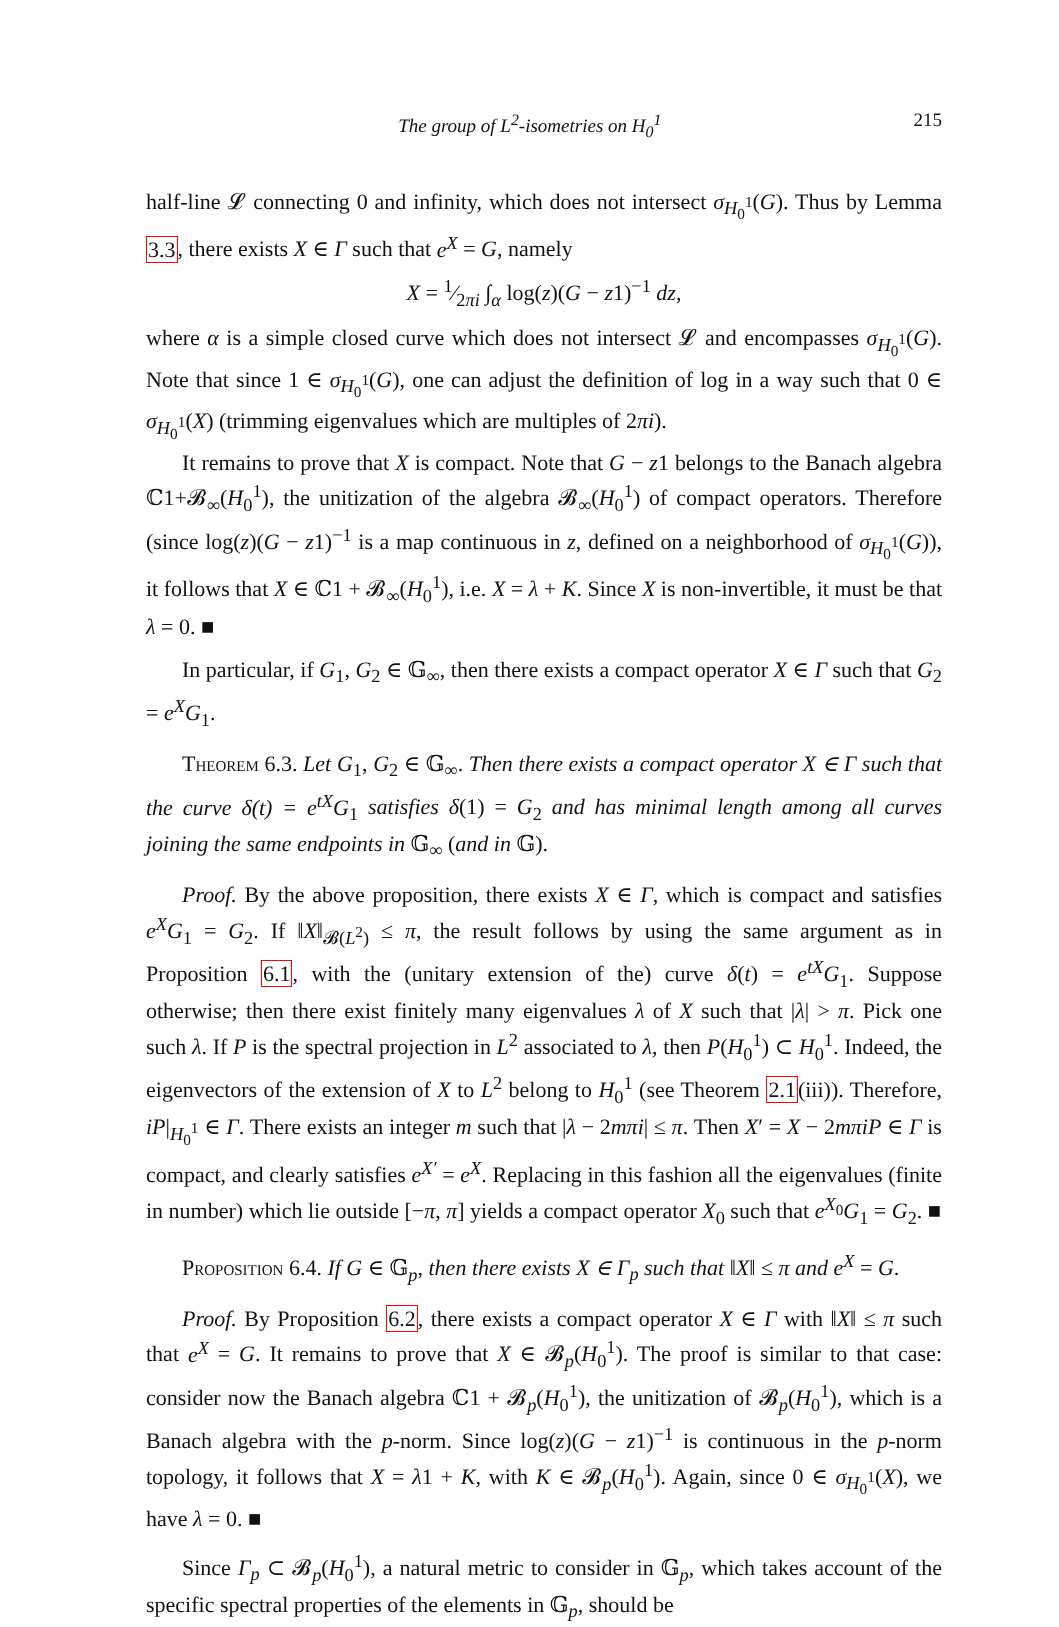The group of L<sup>2</sup>-isometries on H<sub>0</sub><sup>1</sup> 215
half-line 𝓛 connecting 0 and infinity, which does not intersect σ<sub>H<sub>0</sub><sup>1</sup></sub>(G). Thus by Lemma 3.3, there exists X ∈ Γ such that e<sup>X</sup> = G, namely
X = 1⁄2πi ∫<sub>α</sub> log(z)(G − z1)<sup>−1</sup> dz,
where α is a simple closed curve which does not intersect 𝓛 and encompasses σ<sub>H<sub>0</sub><sup>1</sup></sub>(G). Note that since 1 ∈ σ<sub>H<sub>0</sub><sup>1</sup></sub>(G), one can adjust the definition of log in a way such that 0 ∈ σ<sub>H<sub>0</sub><sup>1</sup></sub>(X) (trimming eigenvalues which are multiples of 2πi).
It remains to prove that X is compact. Note that G − z1 belongs to the Banach algebra ℂ1+𝓑<sub>∞</sub>(H<sub>0</sub><sup>1</sup>), the unitization of the algebra 𝓑<sub>∞</sub>(H<sub>0</sub><sup>1</sup>) of compact operators. Therefore (since log(z)(G − z1)<sup>−1</sup> is a map continuous in z, defined on a neighborhood of σ<sub>H<sub>0</sub><sup>1</sup></sub>(G)), it follows that X ∈ ℂ1 + 𝓑<sub>∞</sub>(H<sub>0</sub><sup>1</sup>), i.e. X = λ + K. Since X is non-invertible, it must be that λ = 0. ■
In particular, if G<sub>1</sub>, G<sub>2</sub> ∈ 𝔾<sub>∞</sub>, then there exists a compact operator X ∈ Γ such that G<sub>2</sub> = e<sup>X</sup>G<sub>1</sub>.
Theorem 6.3. Let G<sub>1</sub>, G<sub>2</sub> ∈ 𝔾<sub>∞</sub>. Then there exists a compact operator X ∈ Γ such that the curve δ(t) = e<sup>tX</sup>G<sub>1</sub> satisfies δ(1) = G<sub>2</sub> and has minimal length among all curves joining the same endpoints in 𝔾<sub>∞</sub> (and in 𝔾).
Proof. By the above proposition, there exists X ∈ Γ, which is compact and satisfies e<sup>X</sup>G<sub>1</sub> = G<sub>2</sub>. If ‖X‖<sub>𝓑(L<sup>2</sup>)</sub> ≤ π, the result follows by using the same argument as in Proposition 6.1, with the (unitary extension of the) curve δ(t) = e<sup>tX</sup>G<sub>1</sub>. Suppose otherwise; then there exist finitely many eigenvalues λ of X such that |λ| > π. Pick one such λ. If P is the spectral projection in L<sup>2</sup> associated to λ, then P(H<sub>0</sub><sup>1</sup>) ⊂ H<sub>0</sub><sup>1</sup>. Indeed, the eigenvectors of the extension of X to L<sup>2</sup> belong to H<sub>0</sub><sup>1</sup> (see Theorem 2.1(iii)). Therefore, iP|<sub>H<sub>0</sub><sup>1</sup></sub> ∈ Γ. There exists an integer m such that |λ − 2mπi| ≤ π. Then X′ = X − 2mπiP ∈ Γ is compact, and clearly satisfies e<sup>X′</sup> = e<sup>X</sup>. Replacing in this fashion all the eigenvalues (finite in number) which lie outside [−π, π] yields a compact operator X<sub>0</sub> such that e<sup>X<sub>0</sub></sup>G<sub>1</sub> = G<sub>2</sub>. ■
Proposition 6.4. If G ∈ 𝔾<sub>p</sub>, then there exists X ∈ Γ<sub>p</sub> such that ‖X‖ ≤ π and e<sup>X</sup> = G.
Proof. By Proposition 6.2, there exists a compact operator X ∈ Γ with ‖X‖ ≤ π such that e<sup>X</sup> = G. It remains to prove that X ∈ 𝓑<sub>p</sub>(H<sub>0</sub><sup>1</sup>). The proof is similar to that case: consider now the Banach algebra ℂ1 + 𝓑<sub>p</sub>(H<sub>0</sub><sup>1</sup>), the unitization of 𝓑<sub>p</sub>(H<sub>0</sub><sup>1</sup>), which is a Banach algebra with the p-norm. Since log(z)(G − z1)<sup>−1</sup> is continuous in the p-norm topology, it follows that X = λ1 + K, with K ∈ 𝓑<sub>p</sub>(H<sub>0</sub><sup>1</sup>). Again, since 0 ∈ σ<sub>H<sub>0</sub><sup>1</sup></sub>(X), we have λ = 0. ■
Since Γ<sub>p</sub> ⊂ 𝓑<sub>p</sub>(H<sub>0</sub><sup>1</sup>), a natural metric to consider in 𝔾<sub>p</sub>, which takes account of the specific spectral properties of the elements in 𝔾<sub>p</sub>, should be